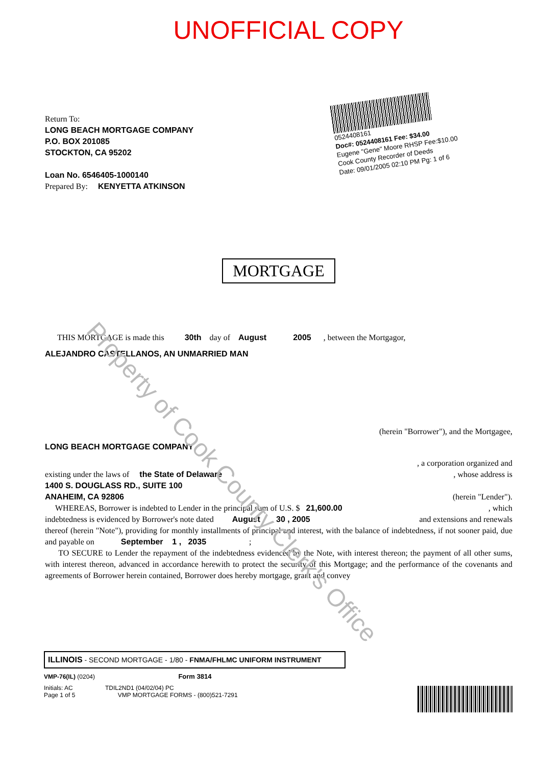UNOFFICIAL COPY
0524408161
Doc#: 0524408161 Fee: $34.00
Eugene "Gene" Moore RHSP Fee:$10.00
Cook County Recorder of Deeds
Date: 09/01/2005 02:10 PM Pg: 1 of 6
Return To:
LONG BEACH MORTGAGE COMPANY
P.O. BOX 201085
STOCKTON, CA 95202
Loan No. 6546405-1000140
Prepared By: KENYETTA ATKINSON
MORTGAGE
THIS MORTGAGE is made this 30th day of August 2005 , between the Mortgagor,
ALEJANDRO CASTELLANOS, AN UNMARRIED MAN
(herein "Borrower"), and the Mortgagee,
LONG BEACH MORTGAGE COMPANY
, a corporation organized and
existing under the laws of the State of Delaware , whose address is
1400 S. DOUGLASS RD., SUITE 100
ANAHEIM, CA 92806 (herein "Lender").
WHEREAS, Borrower is indebted to Lender in the principal sum of U.S. $ 21,600.00 , which
indebtedness is evidenced by Borrower's note dated August 30 , 2005 and extensions and renewals
thereof (herein "Note"), providing for monthly installments of principal and interest, with the balance of indebtedness, if not sooner paid, due and payable on September 1 , 2035 ;
TO SECURE to Lender the repayment of the indebtedness evidenced by the Note, with interest thereon; the payment of all other sums, with interest thereon, advanced in accordance herewith to protect the security of this Mortgage; and the performance of the covenants and agreements of Borrower herein contained, Borrower does hereby mortgage, grant and convey
ILLINOIS - SECOND MORTGAGE - 1/80 - FNMA/FHLMC UNIFORM INSTRUMENT
VMP-76(IL) (0204) Form 3814
Initials: AC TDIL2ND1 (04/02/04) PC
Page 1 of 5 VMP MORTGAGE FORMS - (800)521-7291
Property of Cook County Clerk's Office